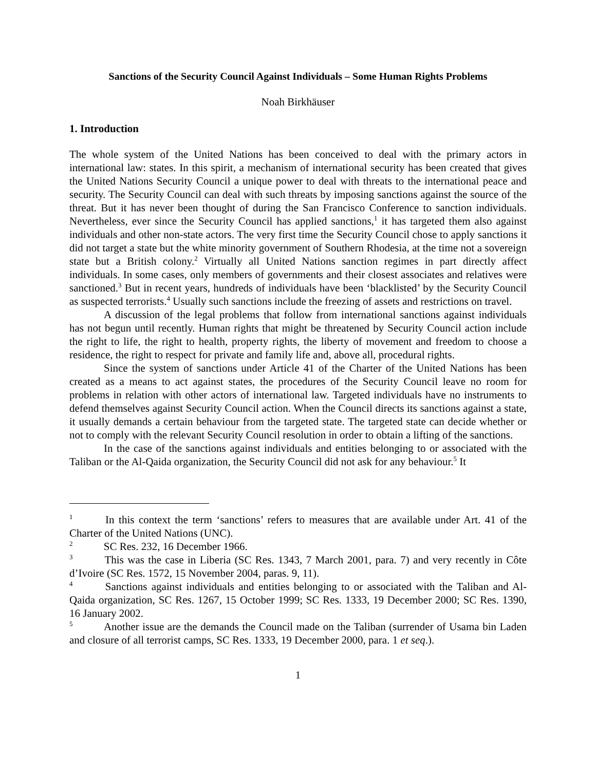Sanctions of the Security Council Against Individuals – Some Human Rights Problems
Noah Birkhäuser
1. Introduction
The whole system of the United Nations has been conceived to deal with the primary actors in international law: states. In this spirit, a mechanism of international security has been created that gives the United Nations Security Council a unique power to deal with threats to the international peace and security. The Security Council can deal with such threats by imposing sanctions against the source of the threat. But it has never been thought of during the San Francisco Conference to sanction individuals. Nevertheless, ever since the Security Council has applied sanctions,<sup>1</sup> it has targeted them also against individuals and other non-state actors. The very first time the Security Council chose to apply sanctions it did not target a state but the white minority government of Southern Rhodesia, at the time not a sovereign state but a British colony.<sup>2</sup> Virtually all United Nations sanction regimes in part directly affect individuals. In some cases, only members of governments and their closest associates and relatives were sanctioned.<sup>3</sup> But in recent years, hundreds of individuals have been ‘blacklisted’ by the Security Council as suspected terrorists.<sup>4</sup> Usually such sanctions include the freezing of assets and restrictions on travel.
A discussion of the legal problems that follow from international sanctions against individuals has not begun until recently. Human rights that might be threatened by Security Council action include the right to life, the right to health, property rights, the liberty of movement and freedom to choose a residence, the right to respect for private and family life and, above all, procedural rights.
Since the system of sanctions under Article 41 of the Charter of the United Nations has been created as a means to act against states, the procedures of the Security Council leave no room for problems in relation with other actors of international law. Targeted individuals have no instruments to defend themselves against Security Council action. When the Council directs its sanctions against a state, it usually demands a certain behaviour from the targeted state. The targeted state can decide whether or not to comply with the relevant Security Council resolution in order to obtain a lifting of the sanctions.
In the case of the sanctions against individuals and entities belonging to or associated with the Taliban or the Al-Qaida organization, the Security Council did not ask for any behaviour.<sup>5</sup> It
<sup>1</sup> In this context the term ‘sanctions’ refers to measures that are available under Art. 41 of the Charter of the United Nations (UNC).
<sup>2</sup> SC Res. 232, 16 December 1966.
<sup>3</sup> This was the case in Liberia (SC Res. 1343, 7 March 2001, para. 7) and very recently in Côte d’Ivoire (SC Res. 1572, 15 November 2004, paras. 9, 11).
<sup>4</sup> Sanctions against individuals and entities belonging to or associated with the Taliban and Al-Qaida organization, SC Res. 1267, 15 October 1999; SC Res. 1333, 19 December 2000; SC Res. 1390, 16 January 2002.
<sup>5</sup> Another issue are the demands the Council made on the Taliban (surrender of Usama bin Laden and closure of all terrorist camps, SC Res. 1333, 19 December 2000, para. 1 et seq.).
1